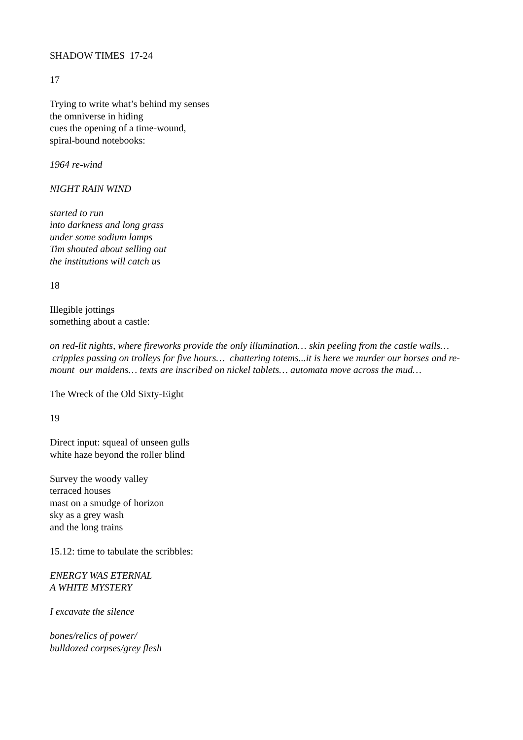SHADOW TIMES 17-24
17
Trying to write what’s behind my senses
the omniverse in hiding
cues the opening of a time-wound,
spiral-bound notebooks:
1964 re-wind
NIGHT RAIN WIND
started to run
into darkness and long grass
under some sodium lamps
Tim shouted about selling out
the institutions will catch us
18
Illegible jottings
something about a castle:
on red-lit nights, where fireworks provide the only illumination… skin peeling from the castle walls… cripples passing on trolleys for five hours… chattering totems...it is here we murder our horses and re-mount our maidens… texts are inscribed on nickel tablets… automata move across the mud…
The Wreck of the Old Sixty-Eight
19
Direct input: squeal of unseen gulls
white haze beyond the roller blind
Survey the woody valley
terraced houses
mast on a smudge of horizon
sky as a grey wash
and the long trains
15.12: time to tabulate the scribbles:
ENERGY WAS ETERNAL
A WHITE MYSTERY
I excavate the silence
bones/relics of power/
bulldozed corpses/grey flesh